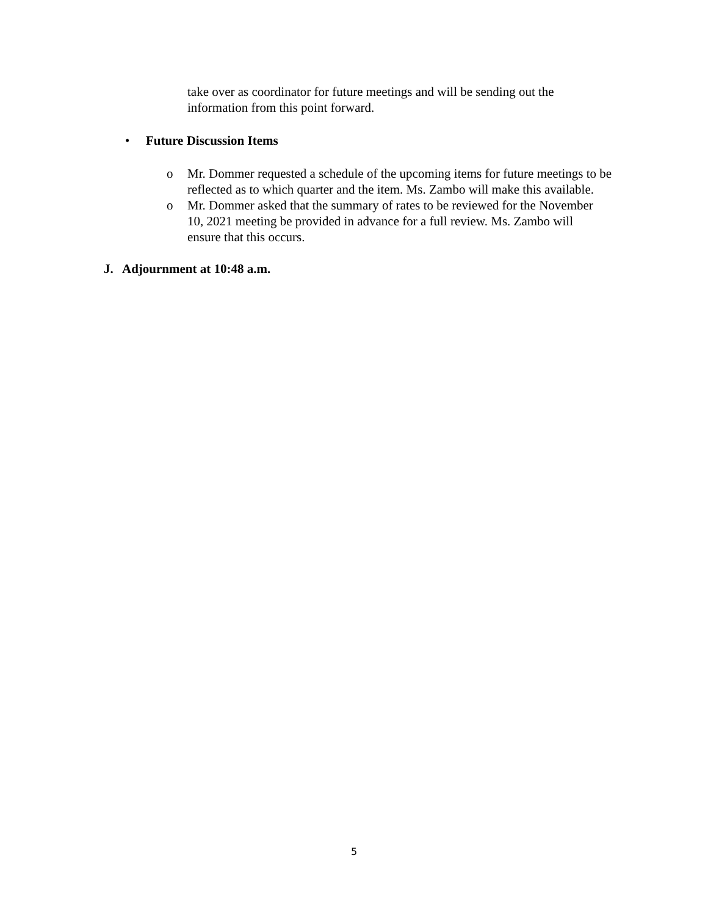take over as coordinator for future meetings and will be sending out the information from this point forward.
• Future Discussion Items
o Mr. Dommer requested a schedule of the upcoming items for future meetings to be reflected as to which quarter and the item. Ms. Zambo will make this available.
o Mr. Dommer asked that the summary of rates to be reviewed for the November 10, 2021 meeting be provided in advance for a full review. Ms. Zambo will ensure that this occurs.
J. Adjournment at 10:48 a.m.
5